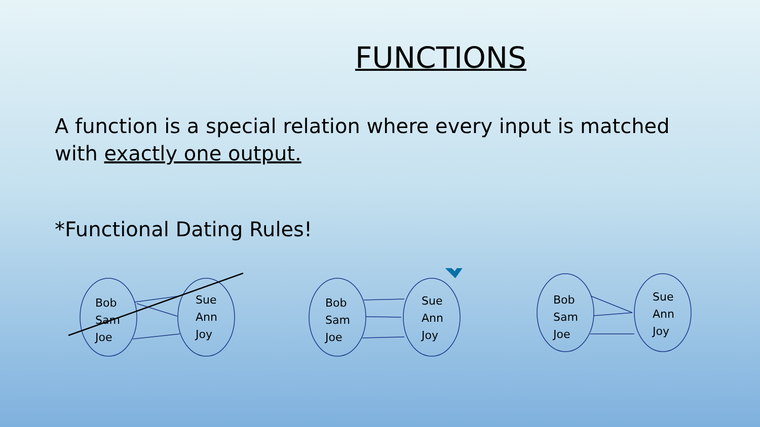FUNCTIONS
A function is a special relation where every input is matched with exactly one output.
*Functional Dating Rules!
Bob
Sam
Joe
Sue
Ann
Joy
Bob
Sam
Joe
Sue
Ann
Joy
Bob
Sam
Joe
Sue
Ann
Joy